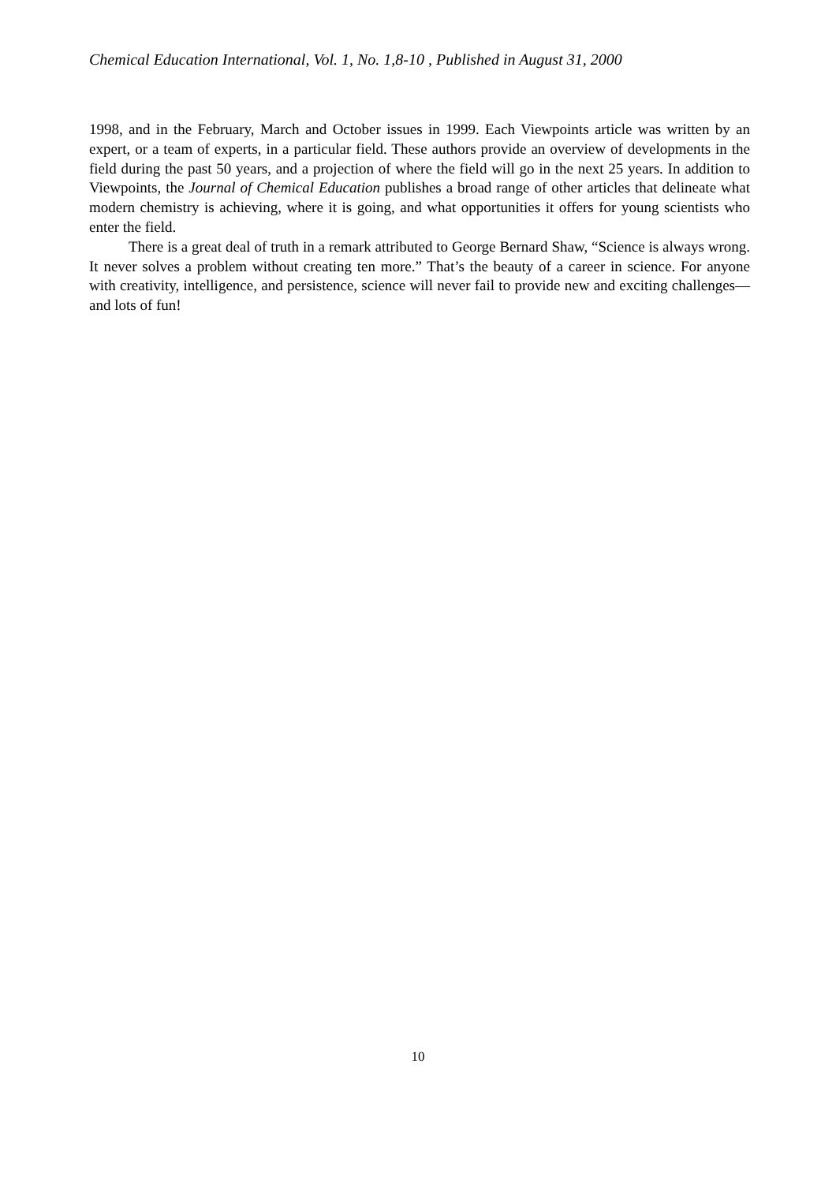Chemical Education International, Vol. 1, No. 1,8-10 , Published in August 31, 2000
1998, and in the February, March and October issues in 1999. Each Viewpoints article was written by an expert, or a team of experts, in a particular field. These authors provide an overview of developments in the field during the past 50 years, and a projection of where the field will go in the next 25 years. In addition to Viewpoints, the Journal of Chemical Education publishes a broad range of other articles that delineate what modern chemistry is achieving, where it is going, and what opportunities it offers for young scientists who enter the field.
There is a great deal of truth in a remark attributed to George Bernard Shaw, “Science is always wrong. It never solves a problem without creating ten more.” That’s the beauty of a career in science. For anyone with creativity, intelligence, and persistence, science will never fail to provide new and exciting challenges—and lots of fun!
10